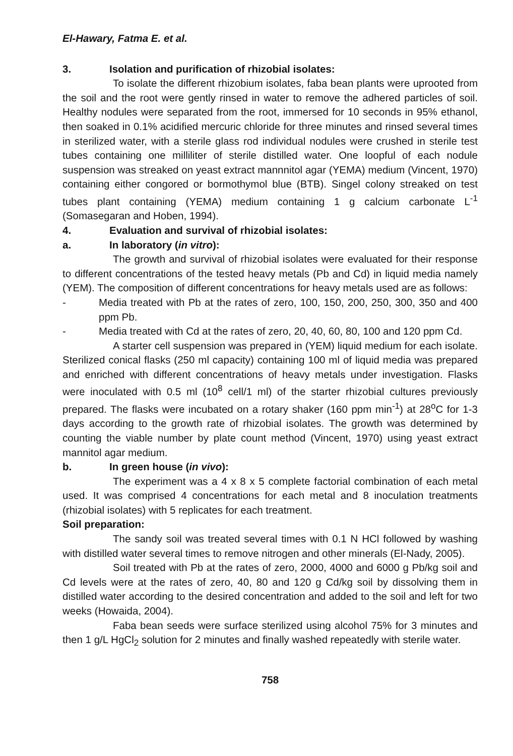El-Hawary, Fatma E. et al.
3. Isolation and purification of rhizobial isolates:
To isolate the different rhizobium isolates, faba bean plants were uprooted from the soil and the root were gently rinsed in water to remove the adhered particles of soil. Healthy nodules were separated from the root, immersed for 10 seconds in 95% ethanol, then soaked in 0.1% acidified mercuric chloride for three minutes and rinsed several times in sterilized water, with a sterile glass rod individual nodules were crushed in sterile test tubes containing one milliliter of sterile distilled water. One loopful of each nodule suspension was streaked on yeast extract mannnitol agar (YEMA) medium (Vincent, 1970) containing either congored or bormothymol blue (BTB). Singel colony streaked on test tubes plant containing (YEMA) medium containing 1 g calcium carbonate L<sup>-1</sup> (Somasegaran and Hoben, 1994).
4. Evaluation and survival of rhizobial isolates:
a. In laboratory (in vitro):
The growth and survival of rhizobial isolates were evaluated for their response to different concentrations of the tested heavy metals (Pb and Cd) in liquid media namely (YEM). The composition of different concentrations for heavy metals used are as follows:
- Media treated with Pb at the rates of zero, 100, 150, 200, 250, 300, 350 and 400 ppm Pb.
- Media treated with Cd at the rates of zero, 20, 40, 60, 80, 100 and 120 ppm Cd.
A starter cell suspension was prepared in (YEM) liquid medium for each isolate. Sterilized conical flasks (250 ml capacity) containing 100 ml of liquid media was prepared and enriched with different concentrations of heavy metals under investigation. Flasks were inoculated with 0.5 ml (10<sup>8</sup> cell/1 ml) of the starter rhizobial cultures previously prepared. The flasks were incubated on a rotary shaker (160 ppm min<sup>-1</sup>) at 28<sup>o</sup>C for 1-3 days according to the growth rate of rhizobial isolates. The growth was determined by counting the viable number by plate count method (Vincent, 1970) using yeast extract mannitol agar medium.
b. In green house (in vivo):
The experiment was a 4 x 8 x 5 complete factorial combination of each metal used. It was comprised 4 concentrations for each metal and 8 inoculation treatments (rhizobial isolates) with 5 replicates for each treatment.
Soil preparation:
The sandy soil was treated several times with 0.1 N HCl followed by washing with distilled water several times to remove nitrogen and other minerals (El-Nady, 2005).
Soil treated with Pb at the rates of zero, 2000, 4000 and 6000 g Pb/kg soil and Cd levels were at the rates of zero, 40, 80 and 120 g Cd/kg soil by dissolving them in distilled water according to the desired concentration and added to the soil and left for two weeks (Howaida, 2004).
Faba bean seeds were surface sterilized using alcohol 75% for 3 minutes and then 1 g/L HgCl<sub>2</sub> solution for 2 minutes and finally washed repeatedly with sterile water.
758